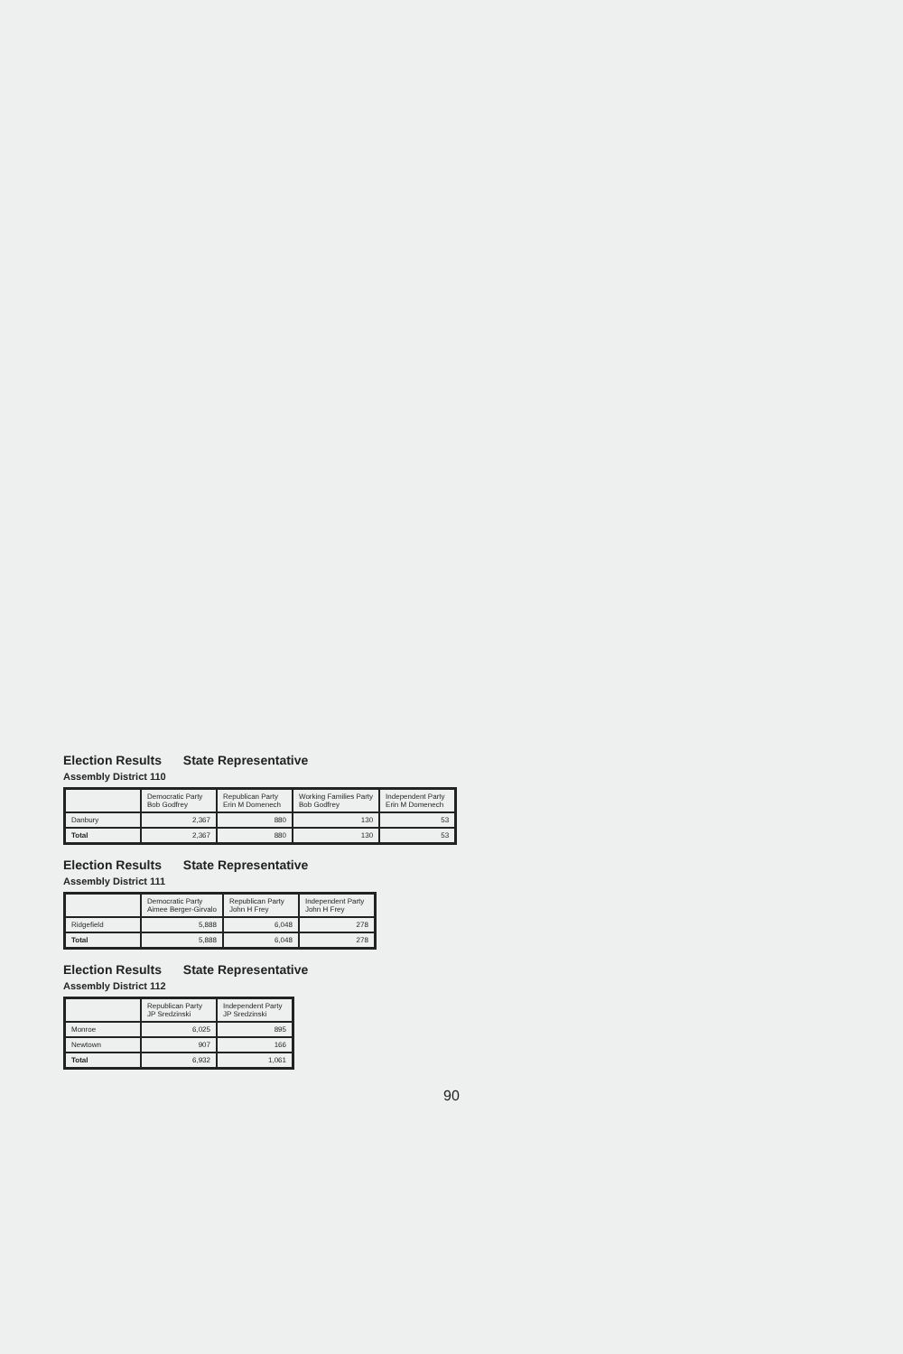Election Results State Representative
Assembly District 110
| | Democratic Party Bob Godfrey | Republican Party Erin M Domenech | Working Families Party Bob Godfrey | Independent Party Erin M Domenech |
| --- | --- | --- | --- | --- |
| Danbury | 2,367 | 880 | 130 | 53 |
| Total | 2,367 | 880 | 130 | 53 |
Election Results State Representative
Assembly District 111
| | Democratic Party Aimee Berger-Girvalo | Republican Party John H Frey | Independent Party John H Frey |
| --- | --- | --- | --- |
| Ridgefield | 5,888 | 6,048 | 278 |
| Total | 5,888 | 6,048 | 278 |
Election Results State Representative
Assembly District 112
| | Republican Party JP Sredzinski | Independent Party JP Sredzinski |
| --- | --- | --- |
| Monroe | 6,025 | 895 |
| Newtown | 907 | 166 |
| Total | 6,932 | 1,061 |
90